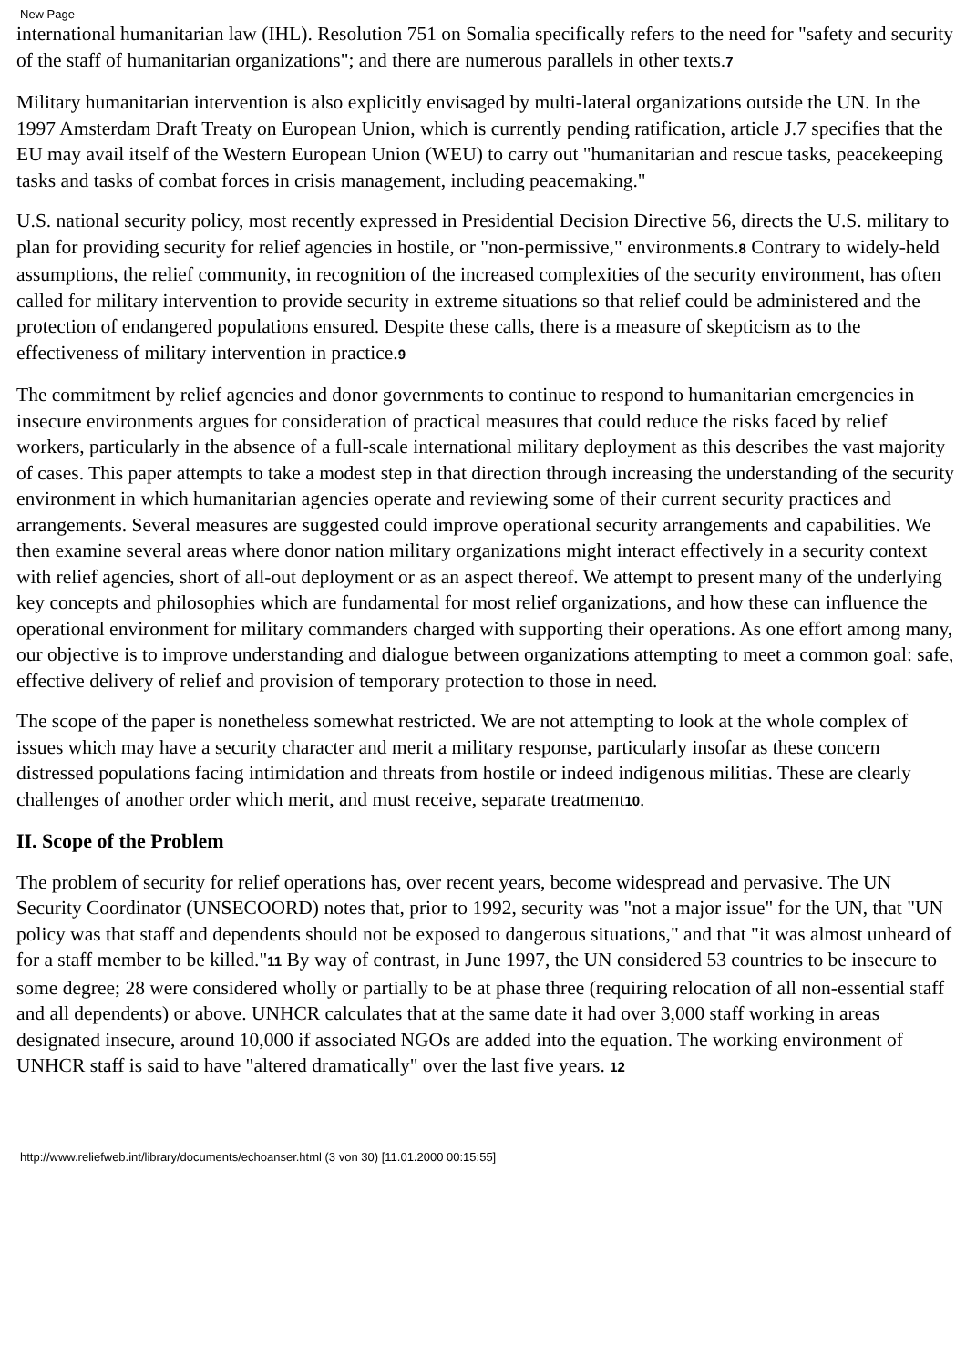New Page
international humanitarian law (IHL). Resolution 751 on Somalia specifically refers to the need for "safety and security of the staff of humanitarian organizations"; and there are numerous parallels in other texts.7
Military humanitarian intervention is also explicitly envisaged by multi-lateral organizations outside the UN. In the 1997 Amsterdam Draft Treaty on European Union, which is currently pending ratification, article J.7 specifies that the EU may avail itself of the Western European Union (WEU) to carry out "humanitarian and rescue tasks, peacekeeping tasks and tasks of combat forces in crisis management, including peacemaking."
U.S. national security policy, most recently expressed in Presidential Decision Directive 56, directs the U.S. military to plan for providing security for relief agencies in hostile, or "non-permissive," environments.8 Contrary to widely-held assumptions, the relief community, in recognition of the increased complexities of the security environment, has often called for military intervention to provide security in extreme situations so that relief could be administered and the protection of endangered populations ensured. Despite these calls, there is a measure of skepticism as to the effectiveness of military intervention in practice.9
The commitment by relief agencies and donor governments to continue to respond to humanitarian emergencies in insecure environments argues for consideration of practical measures that could reduce the risks faced by relief workers, particularly in the absence of a full-scale international military deployment as this describes the vast majority of cases. This paper attempts to take a modest step in that direction through increasing the understanding of the security environment in which humanitarian agencies operate and reviewing some of their current security practices and arrangements. Several measures are suggested could improve operational security arrangements and capabilities. We then examine several areas where donor nation military organizations might interact effectively in a security context with relief agencies, short of all-out deployment or as an aspect thereof. We attempt to present many of the underlying key concepts and philosophies which are fundamental for most relief organizations, and how these can influence the operational environment for military commanders charged with supporting their operations. As one effort among many, our objective is to improve understanding and dialogue between organizations attempting to meet a common goal: safe, effective delivery of relief and provision of temporary protection to those in need.
The scope of the paper is nonetheless somewhat restricted. We are not attempting to look at the whole complex of issues which may have a security character and merit a military response, particularly insofar as these concern distressed populations facing intimidation and threats from hostile or indeed indigenous militias. These are clearly challenges of another order which merit, and must receive, separate treatment10.
II. Scope of the Problem
The problem of security for relief operations has, over recent years, become widespread and pervasive. The UN Security Coordinator (UNSECOORD) notes that, prior to 1992, security was "not a major issue" for the UN, that "UN policy was that staff and dependents should not be exposed to dangerous situations," and that "it was almost unheard of for a staff member to be killed."11 By way of contrast, in June 1997, the UN considered 53 countries to be insecure to some degree; 28 were considered wholly or partially to be at phase three (requiring relocation of all non-essential staff and all dependents) or above. UNHCR calculates that at the same date it had over 3,000 staff working in areas designated insecure, around 10,000 if associated NGOs are added into the equation. The working environment of UNHCR staff is said to have "altered dramatically" over the last five years. 12
http://www.reliefweb.int/library/documents/echoanser.html (3 von 30) [11.01.2000 00:15:55]